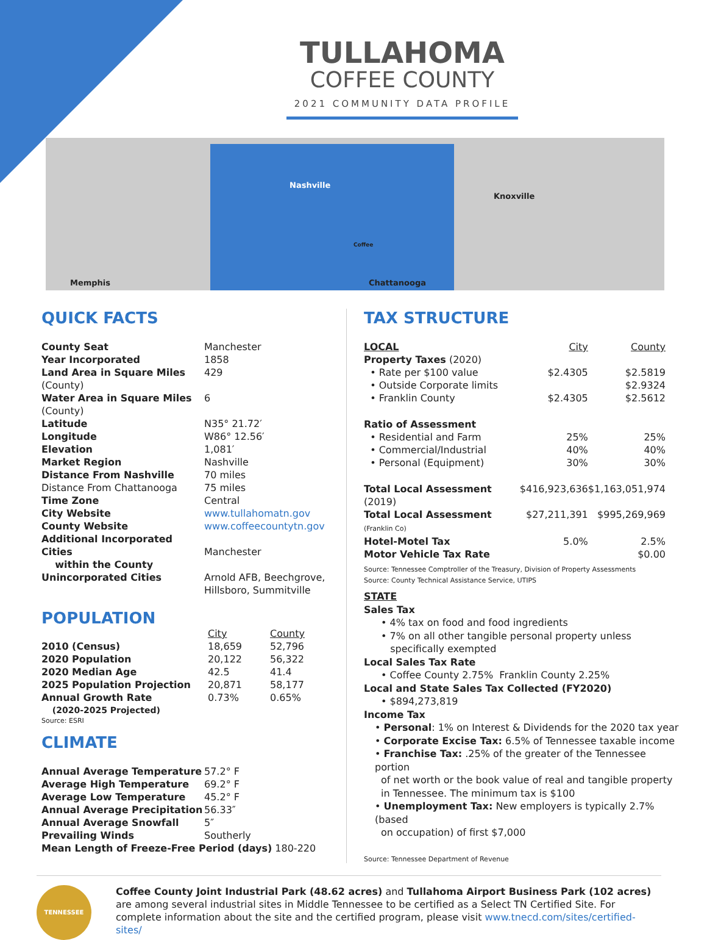TULLAHOMA
COFFEE COUNTY
2021 COMMUNITY DATA PROFILE
Nashville
Knoxville
Coffee
Memphis Chattanooga
QUICK FACTS
| County Seat | Manchester |
| Year Incorporated | 1858 |
| Land Area in Square Miles (County) | 429 |
| Water Area in Square Miles (County) | 6 |
| Latitude | N35° 21.72′ |
| Longitude | W86° 12.56′ |
| Elevation | 1,081′ |
| Market Region | Nashville |
| Distance From Nashville | 70 miles |
| Distance From Chattanooga | 75 miles |
| Time Zone | Central |
| City Website | www.tullahomatn.gov |
| County Website | www.coffeecountytn.gov |
| Additional Incorporated Cities within the County | Manchester |
| Unincorporated Cities | Arnold AFB, Beechgrove, Hillsboro, Summitville |
POPULATION
| | City | County |
| --- | --- | --- |
| 2010 (Census) | 18,659 | 52,796 |
| 2020 Population | 20,122 | 56,322 |
| 2020 Median Age | 42.5 | 41.4 |
| 2025 Population Projection | 20,871 | 58,177 |
| Annual Growth Rate | 0.73% | 0.65% |
| (2020-2025 Projected) | | |
Source: ESRI
CLIMATE
| Annual Average Temperature | 57.2° F |
| Average High Temperature | 69.2° F |
| Average Low Temperature | 45.2° F |
| Annual Average Precipitation | 56.33″ |
| Annual Average Snowfall | 5″ |
| Prevailing Winds | Southerly |
| Mean Length of Freeze-Free Period (days) 180-220 | |
TAX STRUCTURE
| LOCAL | City | County |
| --- | --- | --- |
| Property Taxes (2020) | | |
| • Rate per $100 value | $2.4305 | $2.5819 |
| • Outside Corporate limits | | $2.9324 |
| • Franklin County | $2.4305 | $2.5612 |
| Ratio of Assessment | | |
| • Residential and Farm | 25% | 25% |
| • Commercial/Industrial | 40% | 40% |
| • Personal (Equipment) | 30% | 30% |
| Total Local Assessment (2019) | $416,923,636 | $1,163,051,974 |
| Total Local Assessment (Franklin Co) | $27,211,391 | $995,269,969 |
| Hotel-Motel Tax | 5.0% | 2.5% |
| Motor Vehicle Tax Rate | | $0.00 |
Source: Tennessee Comptroller of the Treasury, Division of Property Assessments
Source: County Technical Assistance Service, UTIPS
STATE
Sales Tax
• 4% tax on food and food ingredients
• 7% on all other tangible personal property unless
specifically exempted
Local Sales Tax Rate
• Coffee County 2.75% Franklin County 2.25%
Local and State Sales Tax Collected (FY2020)
• $894,273,819
Income Tax
• Personal: 1% on Interest & Dividends for the 2020 tax year
• Corporate Excise Tax: 6.5% of Tennessee taxable income
• Franchise Tax: .25% of the greater of the Tennessee portion
of net worth or the book value of real and tangible property in Tennessee. The minimum tax is $100
• Unemployment Tax: New employers is typically 2.7% (based
on occupation) of first $7,000
Source: Tennessee Department of Revenue
TENNESSEE
Coffee County Joint Industrial Park (48.62 acres) and Tullahoma Airport Business Park (102 acres) are among several industrial sites in Middle Tennessee to be certified as a Select TN Certified Site. For complete information about the site and the certified program, please visit www.tnecd.com/sites/certified-sites/